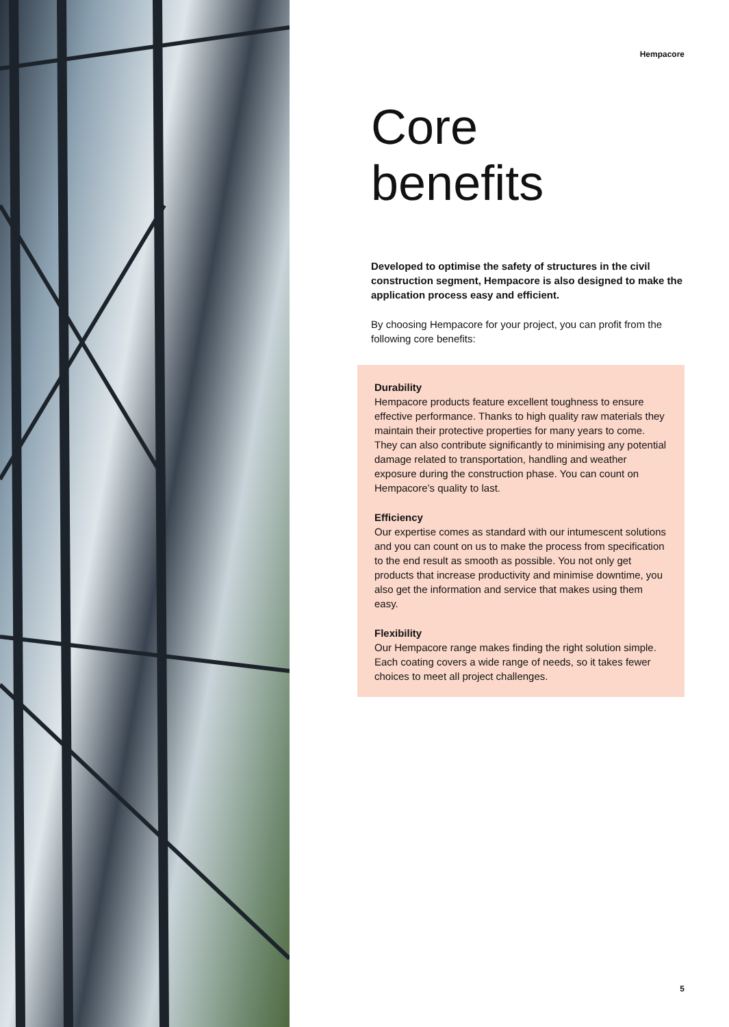Hempacore
Core
benefits
Developed to optimise the safety of structures in the civil construction segment, Hempacore is also designed to make the application process easy and efficient.
By choosing Hempacore for your project, you can profit from the following core benefits:
Durability
Hempacore products feature excellent toughness to ensure effective performance. Thanks to high quality raw materials they maintain their protective properties for many years to come. They can also contribute significantly to minimising any potential damage related to transportation, handling and weather exposure during the construction phase. You can count on Hempacore’s quality to last.
Efficiency
Our expertise comes as standard with our intumescent solutions and you can count on us to make the process from specification to the end result as smooth as possible. You not only get products that increase productivity and minimise downtime, you also get the information and service that makes using them easy.
Flexibility
Our Hempacore range makes finding the right solution simple. Each coating covers a wide range of needs, so it takes fewer choices to meet all project challenges.
5